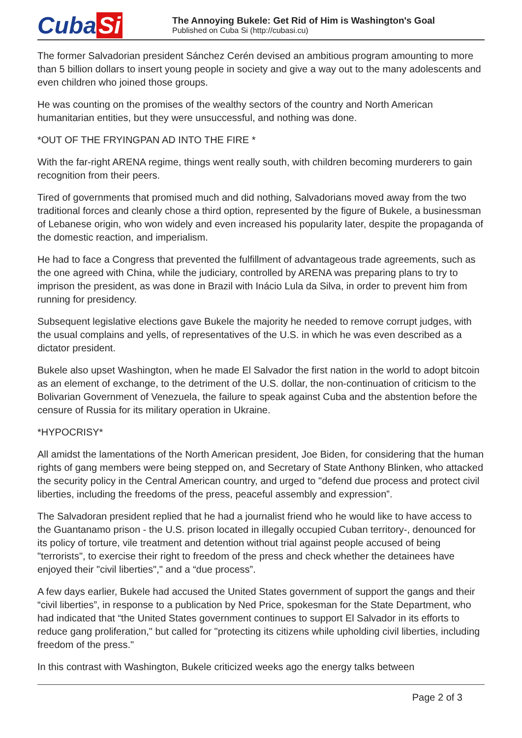Cuba Si
The Annoying Bukele: Get Rid of Him is Washington's Goal
Published on Cuba Si (http://cubasi.cu)
The former Salvadorian president Sánchez Cerén devised an ambitious program amounting to more than 5 billion dollars to insert young people in society and give a way out to the many adolescents and even children who joined those groups.
He was counting on the promises of the wealthy sectors of the country and North American humanitarian entities, but they were unsuccessful, and nothing was done.
*OUT OF THE FRYINGPAN AD INTO THE FIRE *
With the far-right ARENA regime, things went really south, with children becoming murderers to gain recognition from their peers.
Tired of governments that promised much and did nothing, Salvadorians moved away from the two traditional forces and cleanly chose a third option, represented by the figure of Bukele, a businessman of Lebanese origin, who won widely and even increased his popularity later, despite the propaganda of the domestic reaction, and imperialism.
He had to face a Congress that prevented the fulfillment of advantageous trade agreements, such as the one agreed with China, while the judiciary, controlled by ARENA was preparing plans to try to imprison the president, as was done in Brazil with Inácio Lula da Silva, in order to prevent him from running for presidency.
Subsequent legislative elections gave Bukele the majority he needed to remove corrupt judges, with the usual complains and yells, of representatives of the U.S. in which he was even described as a dictator president.
Bukele also upset Washington, when he made El Salvador the first nation in the world to adopt bitcoin as an element of exchange, to the detriment of the U.S. dollar, the non-continuation of criticism to the Bolivarian Government of Venezuela, the failure to speak against Cuba and the abstention before the censure of Russia for its military operation in Ukraine.
*HYPOCRISY*
All amidst the lamentations of the North American president, Joe Biden, for considering that the human rights of gang members were being stepped on, and Secretary of State Anthony Blinken, who attacked the security policy in the Central American country, and urged to "defend due process and protect civil liberties, including the freedoms of the press, peaceful assembly and expression”.
The Salvadoran president replied that he had a journalist friend who he would like to have access to the Guantanamo prison - the U.S. prison located in illegally occupied Cuban territory-, denounced for its policy of torture, vile treatment and detention without trial against people accused of being "terrorists", to exercise their right to freedom of the press and check whether the detainees have enjoyed their "civil liberties"," and a “due process”.
A few days earlier, Bukele had accused the United States government of support the gangs and their “civil liberties”, in response to a publication by Ned Price, spokesman for the State Department, who had indicated that “the United States government continues to support El Salvador in its efforts to reduce gang proliferation," but called for "protecting its citizens while upholding civil liberties, including freedom of the press."
In this contrast with Washington, Bukele criticized weeks ago the energy talks between
Page 2 of 3